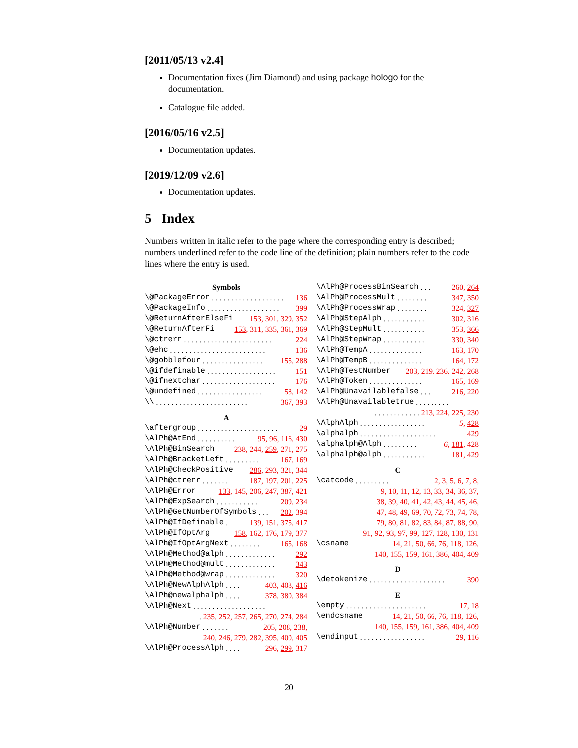[2011/05/13 v2.4]
Documentation fixes (Jim Diamond) and using package hologo for the documentation.
Catalogue file added.
[2016/05/16 v2.5]
Documentation updates.
[2019/12/09 v2.6]
Documentation updates.
5 Index
Numbers written in italic refer to the page where the corresponding entry is described; numbers underlined refer to the code line of the definition; plain numbers refer to the code lines where the entry is used.
Symbols
\@PackageError. . . . . . . . . . . . . . . . . . . 136
\@PackageInfo. . . . . . . . . . . . . . . . . . . 399
\@ReturnAfterElseFi 153, 301, 329, 352
\@ReturnAfterFi 153, 311, 335, 361, 369
\@ctrerr. . . . . . . . . . . . . . . . . . . . . . . 224
\@ehc. . . . . . . . . . . . . . . . . . . . . . . . . 136
\@gobblefour. . . . . . . . . . . . . . . . 155, 288
\@ifdefinable. . . . . . . . . . . . . . . . . . 151
\@ifnextchar. . . . . . . . . . . . . . . . . . . 176
\@undefined. . . . . . . . . . . . . . . . . 58, 142
\\. . . . . . . . . . . . . . . . . . . . . . . . 367, 393
A
\aftergroup. . . . . . . . . . . . . . . . . . . . . 29
\AlPh@AtEnd. . . . . . . . . . 95, 96, 116, 430
\AlPh@BinSearch 238, 244, 259, 271, 275
\AlPh@BracketLeft. . . . . . . . . 167, 169
\AlPh@CheckPositive 286, 293, 321, 344
\AlPh@ctrerr. . . . . . . 187, 197, 201, 225
\AlPh@Error 133, 145, 206, 247, 387, 421
\AlPh@ExpSearch. . . . . . . . . . . 209, 234
\AlPh@GetNumberOfSymbols. . . 202, 394
\AlPh@IfDefinable. 139, 151, 375, 417
\AlPh@IfOptArg 158, 162, 176, 179, 377
\AlPh@IfOptArgNext. . . . . . . . 165, 168
\AlPh@Method@alph. . . . . . . . . . . . . 292
\AlPh@Method@mult. . . . . . . . . . . . . 343
\AlPh@Method@wrap. . . . . . . . . . . . . 320
\AlPh@NewAlphAlph. . . . 403, 408, 416
\AlPh@newalphalph. . . . 378, 380, 384
\AlPh@Next. . . . . . . . . . . . . . . . . . .
. 235, 252, 257, 265, 270, 274, 284
\AlPh@Number. . . . . . . 205, 208, 238,
240, 246, 279, 282, 395, 400, 405
\AlPh@ProcessAlph. . . . 296, 299, 317
\AlPh@ProcessBinSearch. . . . 260, 264
\AlPh@ProcessMult. . . . . . . . 347, 350
\AlPh@ProcessWrap. . . . . . . . 324, 327
\AlPh@StepAlph. . . . . . . . . . . 302, 316
\AlPh@StepMult. . . . . . . . . . . 353, 366
\AlPh@StepWrap. . . . . . . . . . . 330, 340
\AlPh@TempA. . . . . . . . . . . . . . 163, 170
\AlPh@TempB. . . . . . . . . . . . . . 164, 172
\AlPh@TestNumber 203, 219, 236, 242, 268
\AlPh@Token. . . . . . . . . . . . . . 165, 169
\AlPh@Unavailablefalse. . . . 216, 220
\AlPh@Unavailabletrue. . . . . . . . .
. . . . . . . . . . . . 213, 224, 225, 230
\AlphAlph. . . . . . . . . . . . . . . . . 5, 428
\alphalph. . . . . . . . . . . . . . . . . . . . 429
\alphalph@Alph. . . . . . . . . 6, 181, 428
\alphalph@alph. . . . . . . . . . . 181, 429
C
\catcode. . . . . . . . . 2, 3, 5, 6, 7, 8,
9, 10, 11, 12, 13, 33, 34, 36, 37,
38, 39, 40, 41, 42, 43, 44, 45, 46,
47, 48, 49, 69, 70, 72, 73, 74, 78,
79, 80, 81, 82, 83, 84, 87, 88, 90,
91, 92, 93, 97, 99, 127, 128, 130, 131
\csname 14, 21, 50, 66, 76, 118, 126,
140, 155, 159, 161, 386, 404, 409
D
\detokenize. . . . . . . . . . . . . . . . . . . . 390
E
\empty. . . . . . . . . . . . . . . . . . . . . 17, 18
\endcsname 14, 21, 50, 66, 76, 118, 126,
140, 155, 159, 161, 386, 404, 409
\endinput. . . . . . . . . . . . . . . . . 29, 116
20